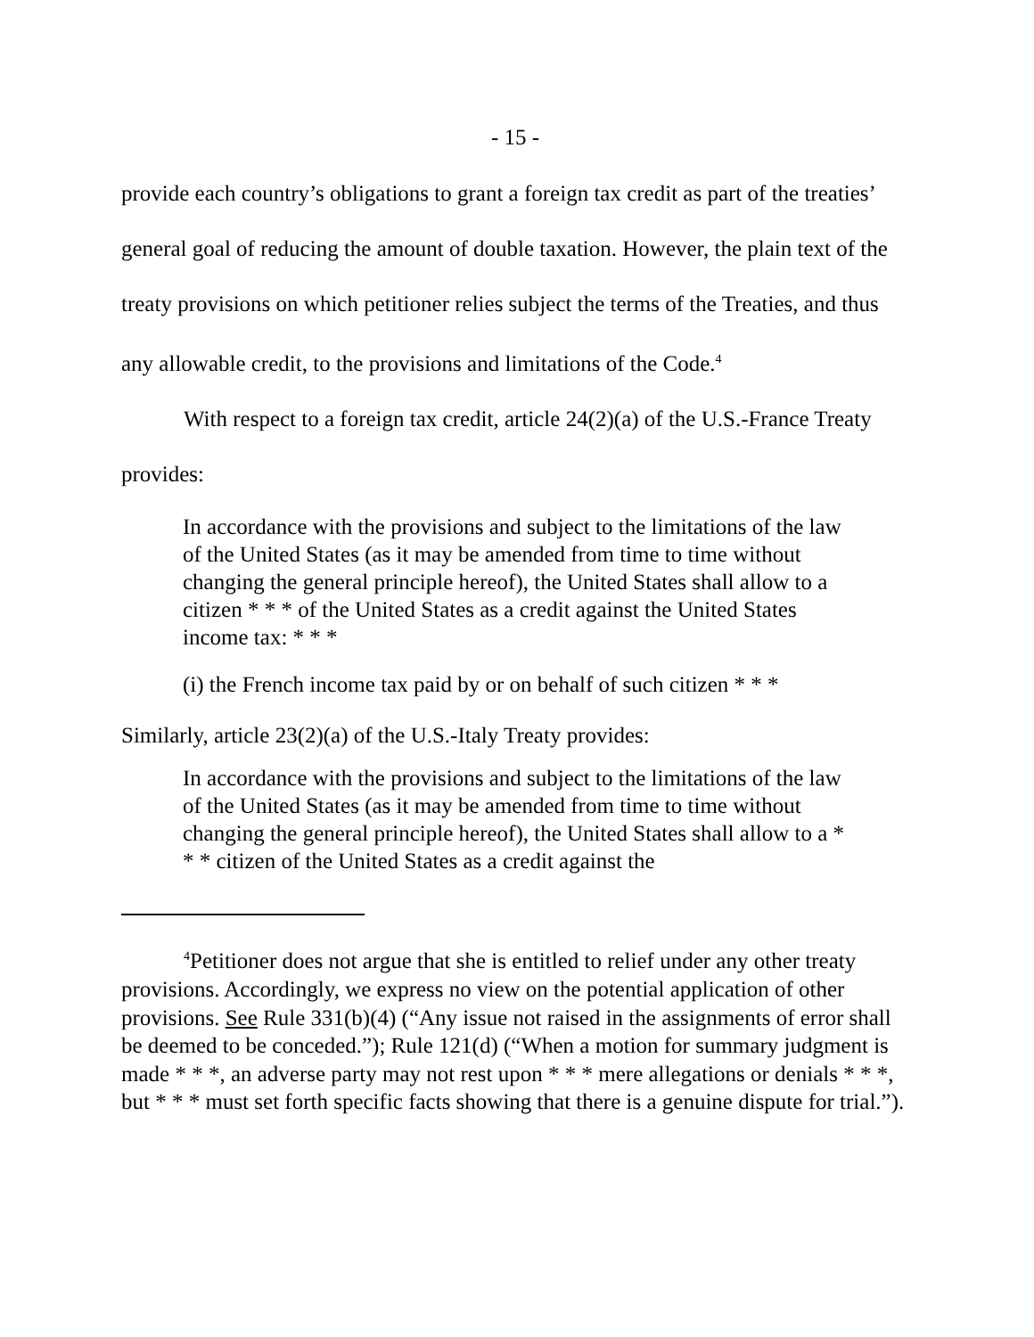- 15 -
provide each country’s obligations to grant a foreign tax credit as part of the treaties’ general goal of reducing the amount of double taxation. However, the plain text of the treaty provisions on which petitioner relies subject the terms of the Treaties, and thus any allowable credit, to the provisions and limitations of the Code.<sup>4</sup>
With respect to a foreign tax credit, article 24(2)(a) of the U.S.-France Treaty provides:
In accordance with the provisions and subject to the limitations of the law of the United States (as it may be amended from time to time without changing the general principle hereof), the United States shall allow to a citizen * * * of the United States as a credit against the United States income tax: * * *
(i) the French income tax paid by or on behalf of such citizen * * *
Similarly, article 23(2)(a) of the U.S.-Italy Treaty provides:
In accordance with the provisions and subject to the limitations of the law of the United States (as it may be amended from time to time without changing the general principle hereof), the United States shall allow to a * * * citizen of the United States as a credit against the
<sup>4</sup> Petitioner does not argue that she is entitled to relief under any other treaty provisions. Accordingly, we express no view on the potential application of other provisions. See Rule 331(b)(4) (“Any issue not raised in the assignments of error shall be deemed to be conceded.”); Rule 121(d) (“When a motion for summary judgment is made * * *, an adverse party may not rest upon * * * mere allegations or denials * * *, but * * * must set forth specific facts showing that there is a genuine dispute for trial.”).